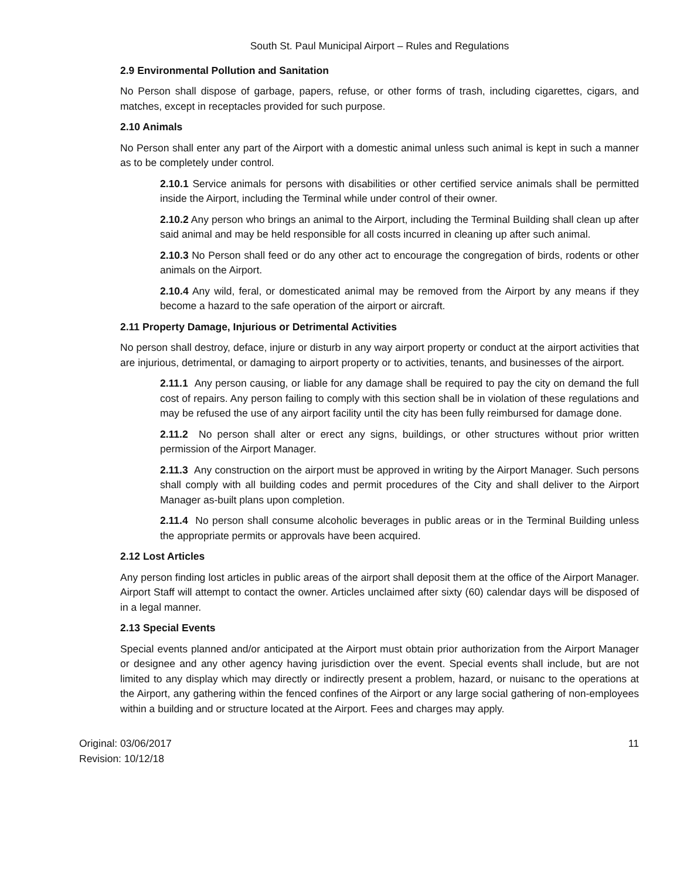South St. Paul Municipal Airport – Rules and Regulations
2.9 Environmental Pollution and Sanitation
No Person shall dispose of garbage, papers, refuse, or other forms of trash, including cigarettes, cigars, and matches, except in receptacles provided for such purpose.
2.10 Animals
No Person shall enter any part of the Airport with a domestic animal unless such animal is kept in such a manner as to be completely under control.
2.10.1 Service animals for persons with disabilities or other certified service animals shall be permitted inside the Airport, including the Terminal while under control of their owner.
2.10.2 Any person who brings an animal to the Airport, including the Terminal Building shall clean up after said animal and may be held responsible for all costs incurred in cleaning up after such animal.
2.10.3 No Person shall feed or do any other act to encourage the congregation of birds, rodents or other animals on the Airport.
2.10.4 Any wild, feral, or domesticated animal may be removed from the Airport by any means if they become a hazard to the safe operation of the airport or aircraft.
2.11 Property Damage, Injurious or Detrimental Activities
No person shall destroy, deface, injure or disturb in any way airport property or conduct at the airport activities that are injurious, detrimental, or damaging to airport property or to activities, tenants, and businesses of the airport.
2.11.1 Any person causing, or liable for any damage shall be required to pay the city on demand the full cost of repairs. Any person failing to comply with this section shall be in violation of these regulations and may be refused the use of any airport facility until the city has been fully reimbursed for damage done.
2.11.2 No person shall alter or erect any signs, buildings, or other structures without prior written permission of the Airport Manager.
2.11.3 Any construction on the airport must be approved in writing by the Airport Manager. Such persons shall comply with all building codes and permit procedures of the City and shall deliver to the Airport Manager as-built plans upon completion.
2.11.4 No person shall consume alcoholic beverages in public areas or in the Terminal Building unless the appropriate permits or approvals have been acquired.
2.12 Lost Articles
Any person finding lost articles in public areas of the airport shall deposit them at the office of the Airport Manager. Airport Staff will attempt to contact the owner. Articles unclaimed after sixty (60) calendar days will be disposed of in a legal manner.
2.13 Special Events
Special events planned and/or anticipated at the Airport must obtain prior authorization from the Airport Manager or designee and any other agency having jurisdiction over the event. Special events shall include, but are not limited to any display which may directly or indirectly present a problem, hazard, or nuisanc to the operations at the Airport, any gathering within the fenced confines of the Airport or any large social gathering of non-employees within a building and or structure located at the Airport. Fees and charges may apply.
Original: 03/06/2017
Revision: 10/12/18
11